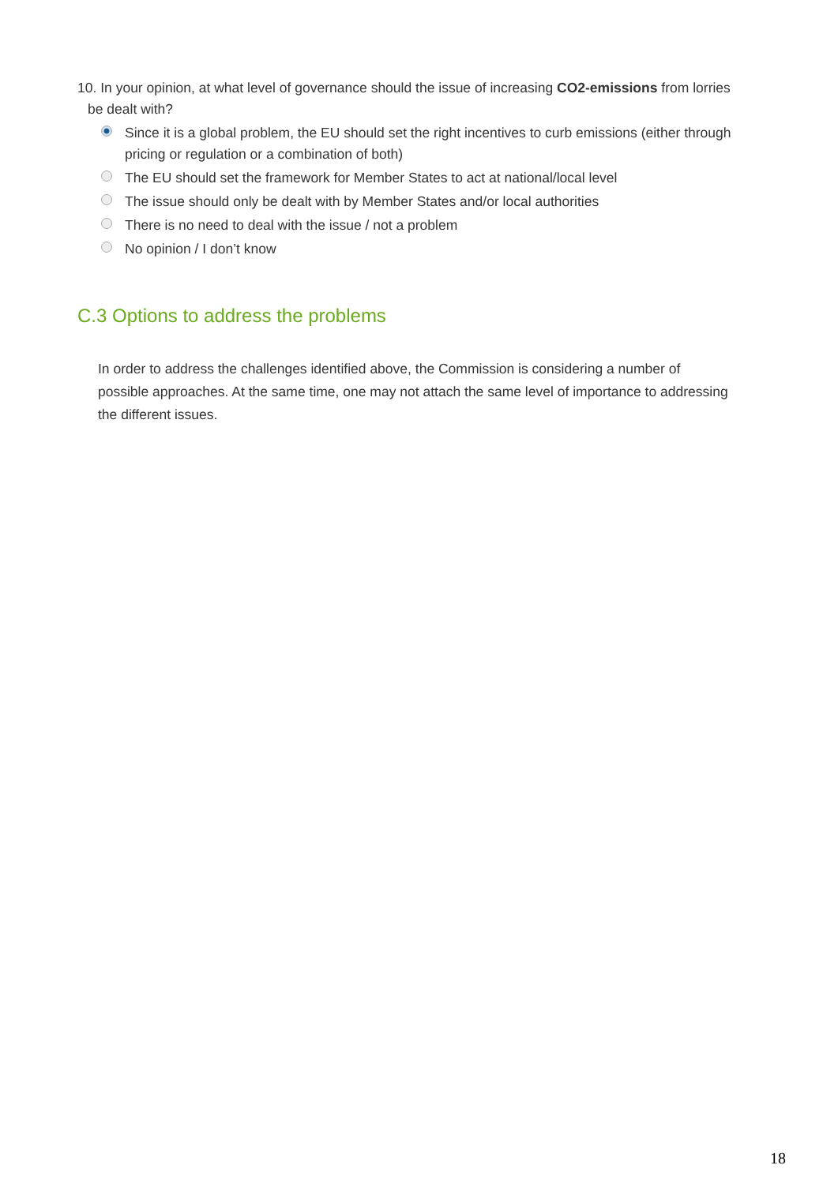10. In your opinion, at what level of governance should the issue of increasing CO2-emissions from lorries be dealt with?
Since it is a global problem, the EU should set the right incentives to curb emissions (either through pricing or regulation or a combination of both)
The EU should set the framework for Member States to act at national/local level
The issue should only be dealt with by Member States and/or local authorities
There is no need to deal with the issue / not a problem
No opinion / I don’t know
C.3 Options to address the problems
In order to address the challenges identified above, the Commission is considering a number of possible approaches. At the same time, one may not attach the same level of importance to addressing the different issues.
18